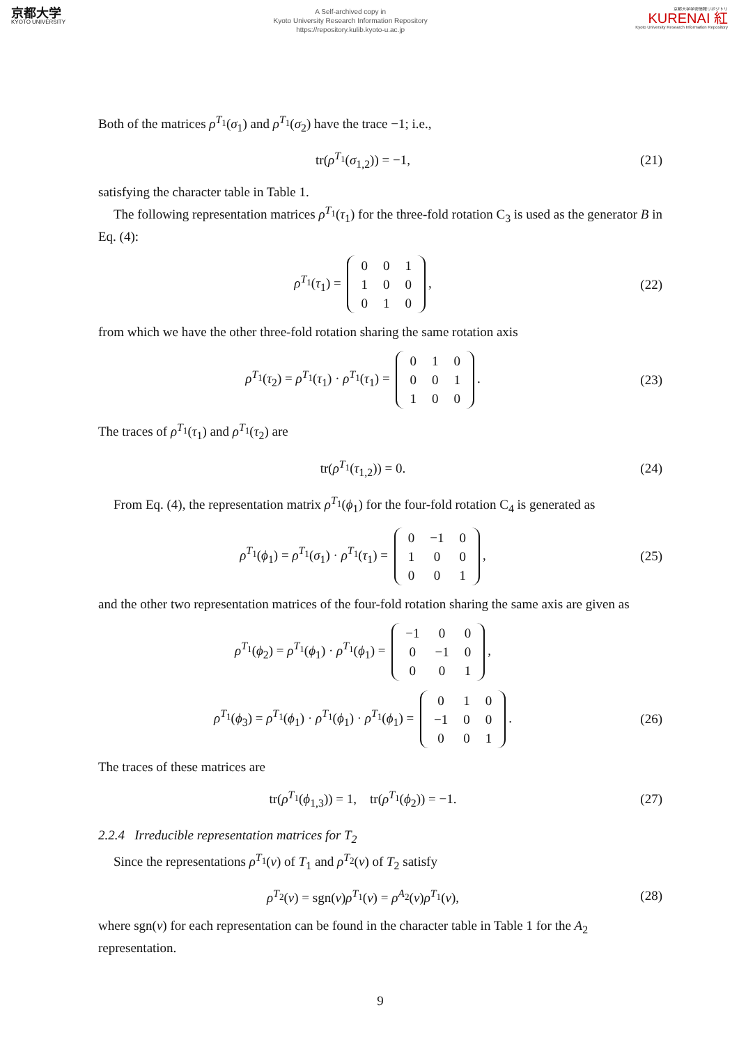京都大学
KYOTO UNIVERSITY
A Self-archived copy in
Kyoto University Research Information Repository
https://repository.kulib.kyoto-u.ac.jp
京都大学学術情報リポジトリ
KURENAI 紅
Kyoto University Research Information Repository
Both of the matrices ρ<sup>T<sub>1</sub></sup>(σ<sub>1</sub>) and ρ<sup>T<sub>1</sub></sup>(σ<sub>2</sub>) have the trace −1; i.e.,
tr(ρ<sup>T<sub>1</sub></sup>(σ<sub>1,2</sub>)) = −1, (21)
satisfying the character table in Table 1.
The following representation matrices ρ<sup>T<sub>1</sub></sup>(τ<sub>1</sub>) for the three-fold rotation C<sub>3</sub> is used as the generator B in Eq. (4):
ρ<sup>T<sub>1</sub></sup>(τ<sub>1</sub>) =
| 0 | 0 | 1 |
| 1 | 0 | 0 |
| 0 | 1 | 0 |
,
(22)
from which we have the other three-fold rotation sharing the same rotation axis
ρ<sup>T<sub>1</sub></sup>(τ<sub>2</sub>) = ρ<sup>T<sub>1</sub></sup>(τ<sub>1</sub>) · ρ<sup>T<sub>1</sub></sup>(τ<sub>1</sub>) =
| 0 | 1 | 0 |
| 0 | 0 | 1 |
| 1 | 0 | 0 |
.
(23)
The traces of ρ<sup>T<sub>1</sub></sup>(τ<sub>1</sub>) and ρ<sup>T<sub>1</sub></sup>(τ<sub>2</sub>) are
tr(ρ<sup>T<sub>1</sub></sup>(τ<sub>1,2</sub>)) = 0. (24)
From Eq. (4), the representation matrix ρ<sup>T<sub>1</sub></sup>(ϕ<sub>1</sub>) for the four-fold rotation C<sub>4</sub> is generated as
ρ<sup>T<sub>1</sub></sup>(ϕ<sub>1</sub>) = ρ<sup>T<sub>1</sub></sup>(σ<sub>1</sub>) · ρ<sup>T<sub>1</sub></sup>(τ<sub>1</sub>) =
| 0 | −1 | 0 |
| 1 | 0 | 0 |
| 0 | 0 | 1 |
,
(25)
and the other two representation matrices of the four-fold rotation sharing the same axis are given as
ρ<sup>T<sub>1</sub></sup>(ϕ<sub>2</sub>) = ρ<sup>T<sub>1</sub></sup>(ϕ<sub>1</sub>) · ρ<sup>T<sub>1</sub></sup>(ϕ<sub>1</sub>) =
| −1 | 0 | 0 |
| 0 | −1 | 0 |
| 0 | 0 | 1 |
,
ρ<sup>T<sub>1</sub></sup>(ϕ<sub>3</sub>) = ρ<sup>T<sub>1</sub></sup>(ϕ<sub>1</sub>) · ρ<sup>T<sub>1</sub></sup>(ϕ<sub>1</sub>) · ρ<sup>T<sub>1</sub></sup>(ϕ<sub>1</sub>) =
| 0 | 1 | 0 |
| −1 | 0 | 0 |
| 0 | 0 | 1 |
.
(26)
The traces of these matrices are
tr(ρ<sup>T<sub>1</sub></sup>(ϕ<sub>1,3</sub>)) = 1, tr(ρ<sup>T<sub>1</sub></sup>(ϕ<sub>2</sub>)) = −1.
(27)
2.2.4 Irreducible representation matrices for T<sub>2</sub>
Since the representations ρ<sup>T<sub>1</sub></sup>(ν) of T<sub>1</sub> and ρ<sup>T<sub>2</sub></sup>(ν) of T<sub>2</sub> satisfy
ρ<sup>T<sub>2</sub></sup>(ν) = sgn(ν)ρ<sup>T<sub>1</sub></sup>(ν) = ρ<sup>A<sub>2</sub></sup>(ν)ρ<sup>T<sub>1</sub></sup>(ν),
(28)
where sgn(ν) for each representation can be found in the character table in Table 1 for the A<sub>2</sub> representation.
9